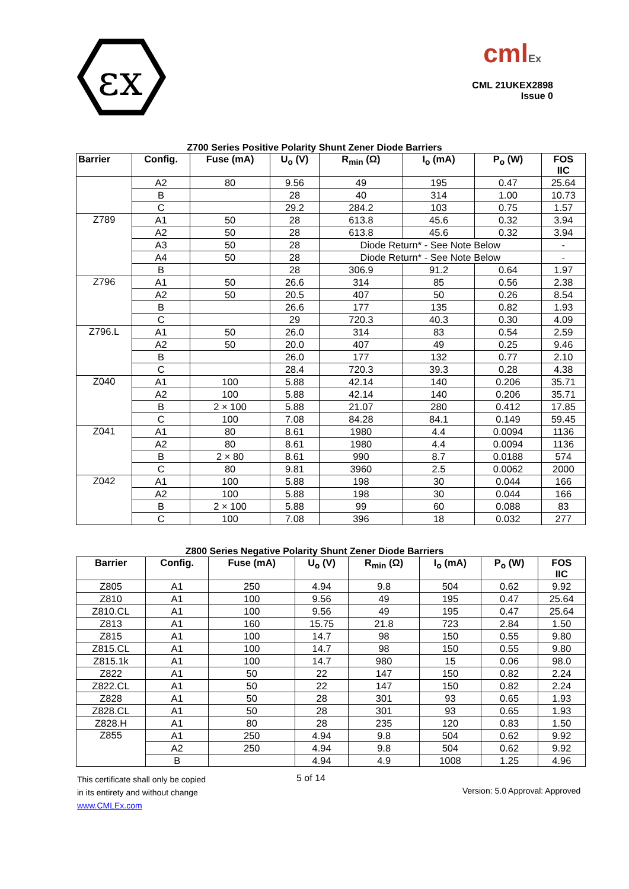εx
cmlEx
CML 21UKEX2898
Issue 0
Z700 Series Positive Polarity Shunt Zener Diode Barriers
| Barrier | Config. | Fuse (mA) | U<sub>o</sub> (V) | R<sub>min</sub> (Ω) | I<sub>o</sub> (mA) | P<sub>o</sub> (W) | FOS IIC |
| --- | --- | --- | --- | --- | --- | --- | --- |
| | A2 | 80 | 9.56 | 49 | 195 | 0.47 | 25.64 |
| | B | | 28 | 40 | 314 | 1.00 | 10.73 |
| | C | | 29.2 | 284.2 | 103 | 0.75 | 1.57 |
| Z789 | A1 | 50 | 28 | 613.8 | 45.6 | 0.32 | 3.94 |
| | A2 | 50 | 28 | 613.8 | 45.6 | 0.32 | 3.94 |
| | A3 | 50 | 28 | Diode Return* - See Note Below | | | - |
| | A4 | 50 | 28 | Diode Return* - See Note Below | | | - |
| | B | | 28 | 306.9 | 91.2 | 0.64 | 1.97 |
| Z796 | A1 | 50 | 26.6 | 314 | 85 | 0.56 | 2.38 |
| | A2 | 50 | 20.5 | 407 | 50 | 0.26 | 8.54 |
| | B | | 26.6 | 177 | 135 | 0.82 | 1.93 |
| | C | | 29 | 720.3 | 40.3 | 0.30 | 4.09 |
| Z796.L | A1 | 50 | 26.0 | 314 | 83 | 0.54 | 2.59 |
| | A2 | 50 | 20.0 | 407 | 49 | 0.25 | 9.46 |
| | B | | 26.0 | 177 | 132 | 0.77 | 2.10 |
| | C | | 28.4 | 720.3 | 39.3 | 0.28 | 4.38 |
| Z040 | A1 | 100 | 5.88 | 42.14 | 140 | 0.206 | 35.71 |
| | A2 | 100 | 5.88 | 42.14 | 140 | 0.206 | 35.71 |
| | B | 2 × 100 | 5.88 | 21.07 | 280 | 0.412 | 17.85 |
| | C | 100 | 7.08 | 84.28 | 84.1 | 0.149 | 59.45 |
| Z041 | A1 | 80 | 8.61 | 1980 | 4.4 | 0.0094 | 1136 |
| | A2 | 80 | 8.61 | 1980 | 4.4 | 0.0094 | 1136 |
| | B | 2 × 80 | 8.61 | 990 | 8.7 | 0.0188 | 574 |
| | C | 80 | 9.81 | 3960 | 2.5 | 0.0062 | 2000 |
| Z042 | A1 | 100 | 5.88 | 198 | 30 | 0.044 | 166 |
| | A2 | 100 | 5.88 | 198 | 30 | 0.044 | 166 |
| | B | 2 × 100 | 5.88 | 99 | 60 | 0.088 | 83 |
| | C | 100 | 7.08 | 396 | 18 | 0.032 | 277 |
Z800 Series Negative Polarity Shunt Zener Diode Barriers
| Barrier | Config. | Fuse (mA) | U<sub>o</sub> (V) | R<sub>min</sub> (Ω) | I<sub>o</sub> (mA) | P<sub>o</sub> (W) | FOS IIC |
| --- | --- | --- | --- | --- | --- | --- | --- |
| Z805 | A1 | 250 | 4.94 | 9.8 | 504 | 0.62 | 9.92 |
| Z810 | A1 | 100 | 9.56 | 49 | 195 | 0.47 | 25.64 |
| Z810.CL | A1 | 100 | 9.56 | 49 | 195 | 0.47 | 25.64 |
| Z813 | A1 | 160 | 15.75 | 21.8 | 723 | 2.84 | 1.50 |
| Z815 | A1 | 100 | 14.7 | 98 | 150 | 0.55 | 9.80 |
| Z815.CL | A1 | 100 | 14.7 | 98 | 150 | 0.55 | 9.80 |
| Z815.1k | A1 | 100 | 14.7 | 980 | 15 | 0.06 | 98.0 |
| Z822 | A1 | 50 | 22 | 147 | 150 | 0.82 | 2.24 |
| Z822.CL | A1 | 50 | 22 | 147 | 150 | 0.82 | 2.24 |
| Z828 | A1 | 50 | 28 | 301 | 93 | 0.65 | 1.93 |
| Z828.CL | A1 | 50 | 28 | 301 | 93 | 0.65 | 1.93 |
| Z828.H | A1 | 80 | 28 | 235 | 120 | 0.83 | 1.50 |
| Z855 | A1 | 250 | 4.94 | 9.8 | 504 | 0.62 | 9.92 |
| | A2 | 250 | 4.94 | 9.8 | 504 | 0.62 | 9.92 |
| | B | | 4.94 | 4.9 | 1008 | 1.25 | 4.96 |
This certificate shall only be copied
in its entirety and without change
www.CMLEx.com
5 of 14
Version: 5.0 Approval: Approved